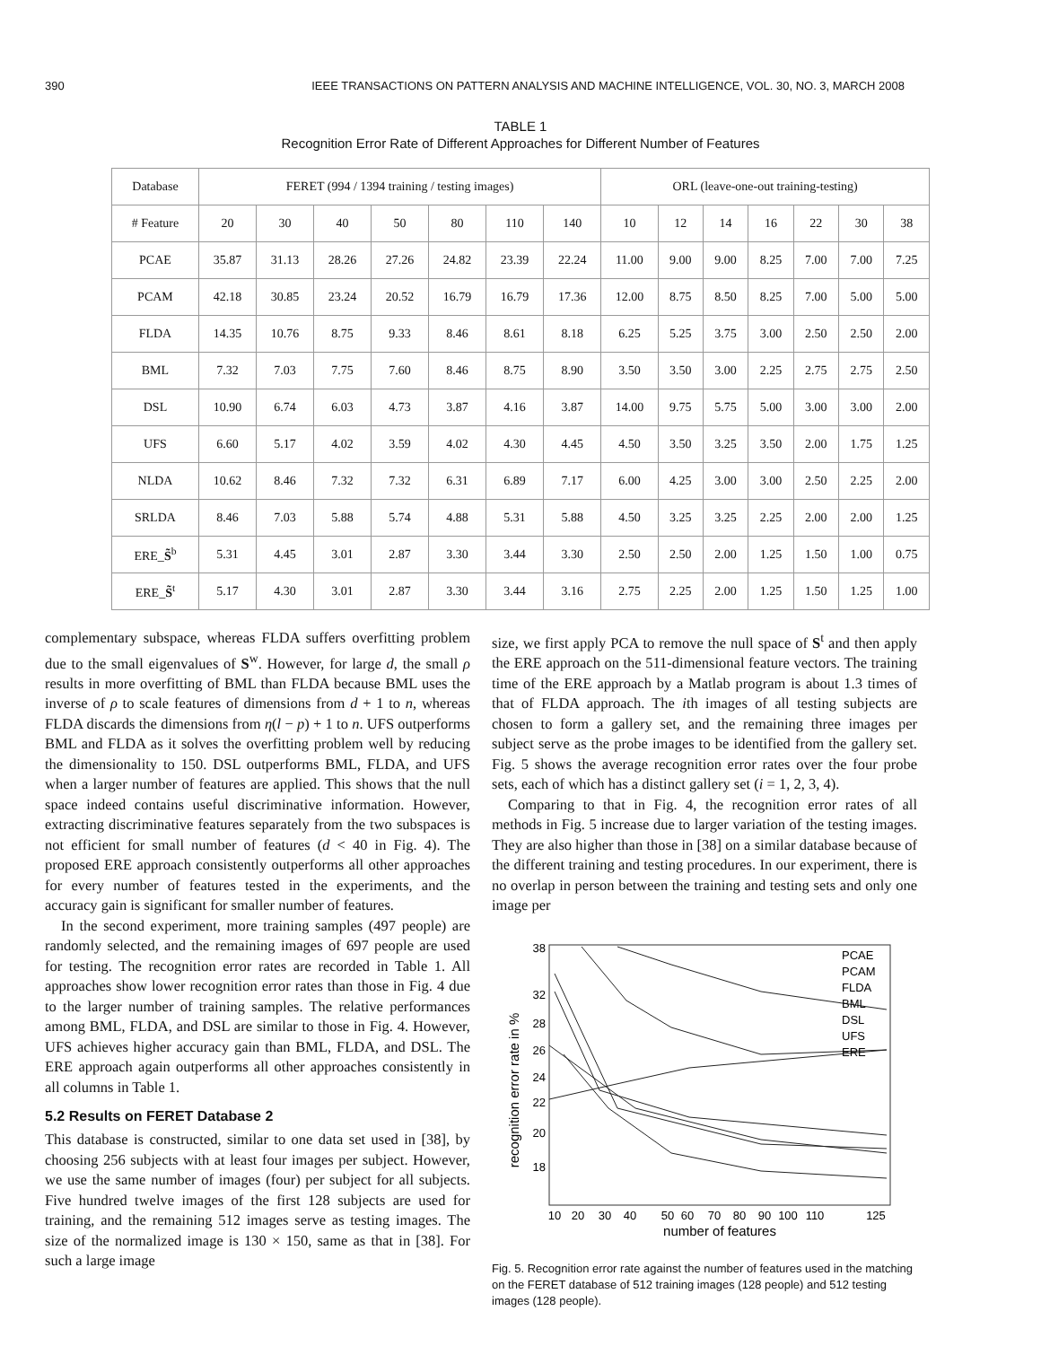390 IEEE TRANSACTIONS ON PATTERN ANALYSIS AND MACHINE INTELLIGENCE, VOL. 30, NO. 3, MARCH 2008
TABLE 1
Recognition Error Rate of Different Approaches for Different Number of Features
| Database | FERET (994 / 1394 training / testing images) | | | | | | | ORL (leave-one-out training-testing) | | | | | | |
| --- | --- | --- | --- | --- | --- | --- | --- | --- | --- | --- | --- | --- | --- | --- |
| # Feature | 20 | 30 | 40 | 50 | 80 | 110 | 140 | 10 | 12 | 14 | 16 | 22 | 30 | 38 |
| PCAE | 35.87 | 31.13 | 28.26 | 27.26 | 24.82 | 23.39 | 22.24 | 11.00 | 9.00 | 9.00 | 8.25 | 7.00 | 7.00 | 7.25 |
| PCAM | 42.18 | 30.85 | 23.24 | 20.52 | 16.79 | 16.79 | 17.36 | 12.00 | 8.75 | 8.50 | 8.25 | 7.00 | 5.00 | 5.00 |
| FLDA | 14.35 | 10.76 | 8.75 | 9.33 | 8.46 | 8.61 | 8.18 | 6.25 | 5.25 | 3.75 | 3.00 | 2.50 | 2.50 | 2.00 |
| BML | 7.32 | 7.03 | 7.75 | 7.60 | 8.46 | 8.75 | 8.90 | 3.50 | 3.50 | 3.00 | 2.25 | 2.75 | 2.75 | 2.50 |
| DSL | 10.90 | 6.74 | 6.03 | 4.73 | 3.87 | 4.16 | 3.87 | 14.00 | 9.75 | 5.75 | 5.00 | 3.00 | 3.00 | 2.00 |
| UFS | 6.60 | 5.17 | 4.02 | 3.59 | 4.02 | 4.30 | 4.45 | 4.50 | 3.50 | 3.25 | 3.50 | 2.00 | 1.75 | 1.25 |
| NLDA | 10.62 | 8.46 | 7.32 | 7.32 | 6.31 | 6.89 | 7.17 | 6.00 | 4.25 | 3.00 | 3.00 | 2.50 | 2.25 | 2.00 |
| SRLDA | 8.46 | 7.03 | 5.88 | 5.74 | 4.88 | 5.31 | 5.88 | 4.50 | 3.25 | 3.25 | 2.25 | 2.00 | 2.00 | 1.25 |
| ERE_ S̃<sup>b</sup> | 5.31 | 4.45 | 3.01 | 2.87 | 3.30 | 3.44 | 3.30 | 2.50 | 2.50 | 2.00 | 1.25 | 1.50 | 1.00 | 0.75 |
| ERE_ S̃<sup>t</sup> | 5.17 | 4.30 | 3.01 | 2.87 | 3.30 | 3.44 | 3.16 | 2.75 | 2.25 | 2.00 | 1.25 | 1.50 | 1.25 | 1.00 |
complementary subspace, whereas FLDA suffers overfitting problem due to the small eigenvalues of S<sup>w</sup>. However, for large d, the small ρ results in more overfitting of BML than FLDA because BML uses the inverse of ρ to scale features of dimensions from d + 1 to n, whereas FLDA discards the dimensions from η(l − p) + 1 to n. UFS outperforms BML and FLDA as it solves the overfitting problem well by reducing the dimensionality to 150. DSL outperforms BML, FLDA, and UFS when a larger number of features are applied. This shows that the null space indeed contains useful discriminative information. However, extracting discriminative features separately from the two subspaces is not efficient for small number of features (d < 40 in Fig. 4). The proposed ERE approach consistently outperforms all other approaches for every number of features tested in the experiments, and the accuracy gain is significant for smaller number of features.
In the second experiment, more training samples (497 people) are randomly selected, and the remaining images of 697 people are used for testing. The recognition error rates are recorded in Table 1. All approaches show lower recognition error rates than those in Fig. 4 due to the larger number of training samples. The relative performances among BML, FLDA, and DSL are similar to those in Fig. 4. However, UFS achieves higher accuracy gain than BML, FLDA, and DSL. The ERE approach again outperforms all other approaches consistently in all columns in Table 1.
5.2 Results on FERET Database 2
This database is constructed, similar to one data set used in [38], by choosing 256 subjects with at least four images per subject. However, we use the same number of images (four) per subject for all subjects. Five hundred twelve images of the first 128 subjects are used for training, and the remaining 512 images serve as testing images. The size of the normalized image is 130 × 150, same as that in [38]. For such a large image
size, we first apply PCA to remove the null space of S<sup>t</sup> and then apply the ERE approach on the 511-dimensional feature vectors. The training time of the ERE approach by a Matlab program is about 1.3 times of that of FLDA approach. The ith images of all testing subjects are chosen to form a gallery set, and the remaining three images per subject serve as the probe images to be identified from the gallery set. Fig. 5 shows the average recognition error rates over the four probe sets, each of which has a distinct gallery set (i = 1, 2, 3, 4).
Comparing to that in Fig. 4, the recognition error rates of all methods in Fig. 5 increase due to larger variation of the testing images. They are also higher than those in [38] on a similar database because of the different training and testing procedures. In our experiment, there is no overlap in person between the training and testing sets and only one image per
recognition error rate in %
38
32
28
26
24
22
20
18
10
20
30
40
50
60
70
80
90
100
110
125
number of features
PCAE
PCAM
FLDA
BML
DSL
UFS
ERE
Fig. 5. Recognition error rate against the number of features used in the matching on the FERET database of 512 training images (128 people) and 512 testing images (128 people).